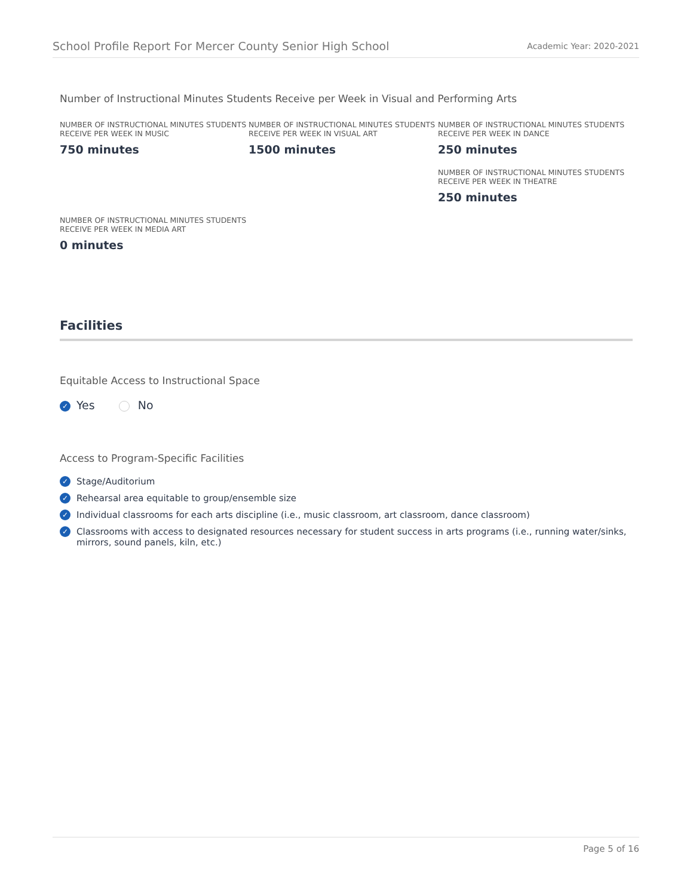School Profile Report For Mercer County Senior High School Academic Year: 2020-2021
Number of Instructional Minutes Students Receive per Week in Visual and Performing Arts
NUMBER OF INSTRUCTIONAL MINUTES STUDENTS RECEIVE PER WEEK IN MUSIC
750 minutes
NUMBER OF INSTRUCTIONAL MINUTES STUDENTS RECEIVE PER WEEK IN VISUAL ART
1500 minutes
NUMBER OF INSTRUCTIONAL MINUTES STUDENTS RECEIVE PER WEEK IN DANCE
250 minutes
NUMBER OF INSTRUCTIONAL MINUTES STUDENTS RECEIVE PER WEEK IN THEATRE
250 minutes
NUMBER OF INSTRUCTIONAL MINUTES STUDENTS RECEIVE PER WEEK IN MEDIA ART
0 minutes
Facilities
Equitable Access to Instructional Space
✓ Yes No
Access to Program-Specific Facilities
✓ Stage/Auditorium
✓ Rehearsal area equitable to group/ensemble size
✓ Individual classrooms for each arts discipline (i.e., music classroom, art classroom, dance classroom)
✓ Classrooms with access to designated resources necessary for student success in arts programs (i.e., running water/sinks, mirrors, sound panels, kiln, etc.)
Page 5 of 16